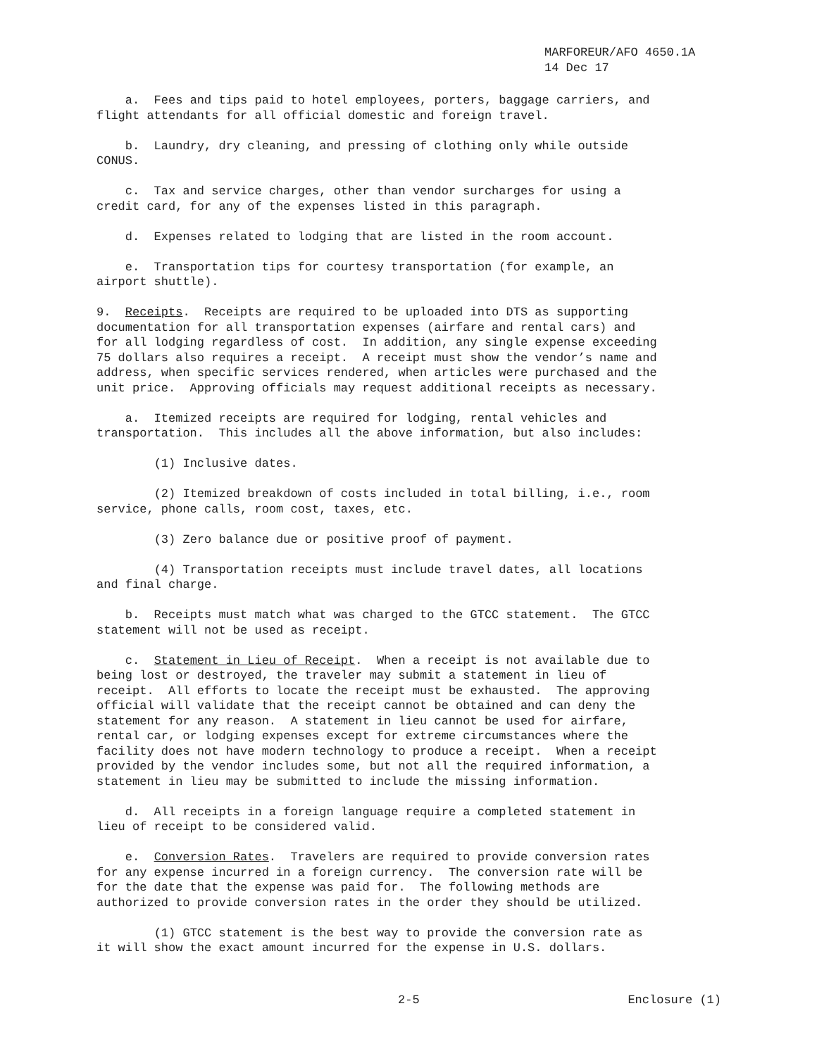MARFOREUR/AFO 4650.1A
14 Dec 17
a. Fees and tips paid to hotel employees, porters, baggage carriers, and flight attendants for all official domestic and foreign travel.
b. Laundry, dry cleaning, and pressing of clothing only while outside CONUS.
c. Tax and service charges, other than vendor surcharges for using a credit card, for any of the expenses listed in this paragraph.
d. Expenses related to lodging that are listed in the room account.
e. Transportation tips for courtesy transportation (for example, an airport shuttle).
9. Receipts. Receipts are required to be uploaded into DTS as supporting documentation for all transportation expenses (airfare and rental cars) and for all lodging regardless of cost. In addition, any single expense exceeding 75 dollars also requires a receipt. A receipt must show the vendor’s name and address, when specific services rendered, when articles were purchased and the unit price. Approving officials may request additional receipts as necessary.
a. Itemized receipts are required for lodging, rental vehicles and transportation. This includes all the above information, but also includes:
(1) Inclusive dates.
(2) Itemized breakdown of costs included in total billing, i.e., room service, phone calls, room cost, taxes, etc.
(3) Zero balance due or positive proof of payment.
(4) Transportation receipts must include travel dates, all locations and final charge.
b. Receipts must match what was charged to the GTCC statement. The GTCC statement will not be used as receipt.
c. Statement in Lieu of Receipt. When a receipt is not available due to being lost or destroyed, the traveler may submit a statement in lieu of receipt. All efforts to locate the receipt must be exhausted. The approving official will validate that the receipt cannot be obtained and can deny the statement for any reason. A statement in lieu cannot be used for airfare, rental car, or lodging expenses except for extreme circumstances where the facility does not have modern technology to produce a receipt. When a receipt provided by the vendor includes some, but not all the required information, a statement in lieu may be submitted to include the missing information.
d. All receipts in a foreign language require a completed statement in lieu of receipt to be considered valid.
e. Conversion Rates. Travelers are required to provide conversion rates for any expense incurred in a foreign currency. The conversion rate will be for the date that the expense was paid for. The following methods are authorized to provide conversion rates in the order they should be utilized.
(1) GTCC statement is the best way to provide the conversion rate as it will show the exact amount incurred for the expense in U.S. dollars.
2-5 Enclosure (1)